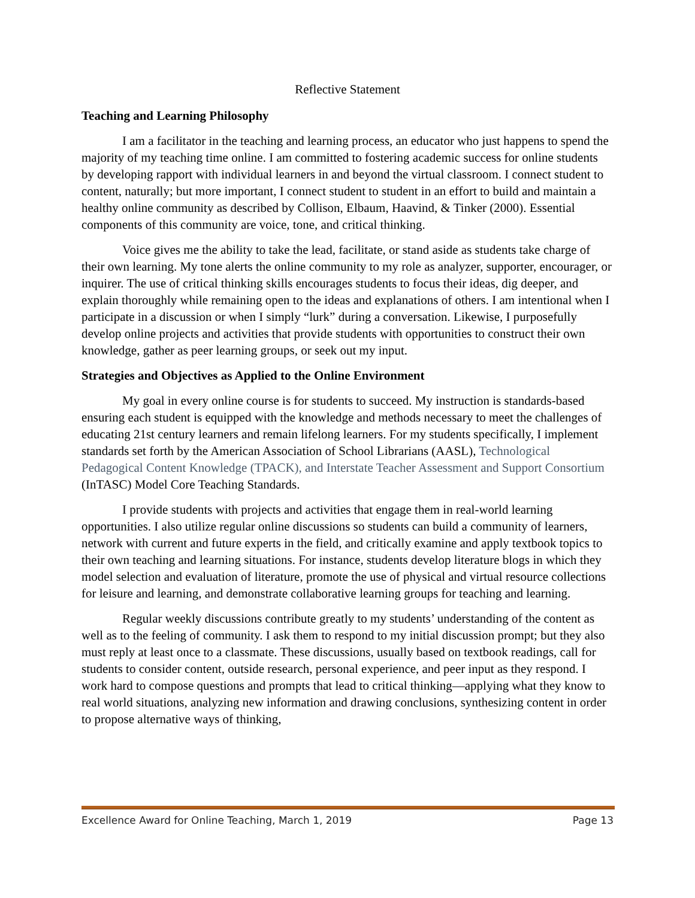Reflective Statement
Teaching and Learning Philosophy
I am a facilitator in the teaching and learning process, an educator who just happens to spend the majority of my teaching time online. I am committed to fostering academic success for online students by developing rapport with individual learners in and beyond the virtual classroom. I connect student to content, naturally; but more important, I connect student to student in an effort to build and maintain a healthy online community as described by Collison, Elbaum, Haavind, & Tinker (2000). Essential components of this community are voice, tone, and critical thinking.
Voice gives me the ability to take the lead, facilitate, or stand aside as students take charge of their own learning. My tone alerts the online community to my role as analyzer, supporter, encourager, or inquirer. The use of critical thinking skills encourages students to focus their ideas, dig deeper, and explain thoroughly while remaining open to the ideas and explanations of others. I am intentional when I participate in a discussion or when I simply “lurk” during a conversation. Likewise, I purposefully develop online projects and activities that provide students with opportunities to construct their own knowledge, gather as peer learning groups, or seek out my input.
Strategies and Objectives as Applied to the Online Environment
My goal in every online course is for students to succeed. My instruction is standards-based ensuring each student is equipped with the knowledge and methods necessary to meet the challenges of educating 21st century learners and remain lifelong learners. For my students specifically, I implement standards set forth by the American Association of School Librarians (AASL), Technological Pedagogical Content Knowledge (TPACK), and Interstate Teacher Assessment and Support Consortium (InTASC) Model Core Teaching Standards.
I provide students with projects and activities that engage them in real-world learning opportunities. I also utilize regular online discussions so students can build a community of learners, network with current and future experts in the field, and critically examine and apply textbook topics to their own teaching and learning situations. For instance, students develop literature blogs in which they model selection and evaluation of literature, promote the use of physical and virtual resource collections for leisure and learning, and demonstrate collaborative learning groups for teaching and learning.
Regular weekly discussions contribute greatly to my students’ understanding of the content as well as to the feeling of community. I ask them to respond to my initial discussion prompt; but they also must reply at least once to a classmate. These discussions, usually based on textbook readings, call for students to consider content, outside research, personal experience, and peer input as they respond. I work hard to compose questions and prompts that lead to critical thinking—applying what they know to real world situations, analyzing new information and drawing conclusions, synthesizing content in order to propose alternative ways of thinking,
Excellence Award for Online Teaching, March 1, 2019 Page 13